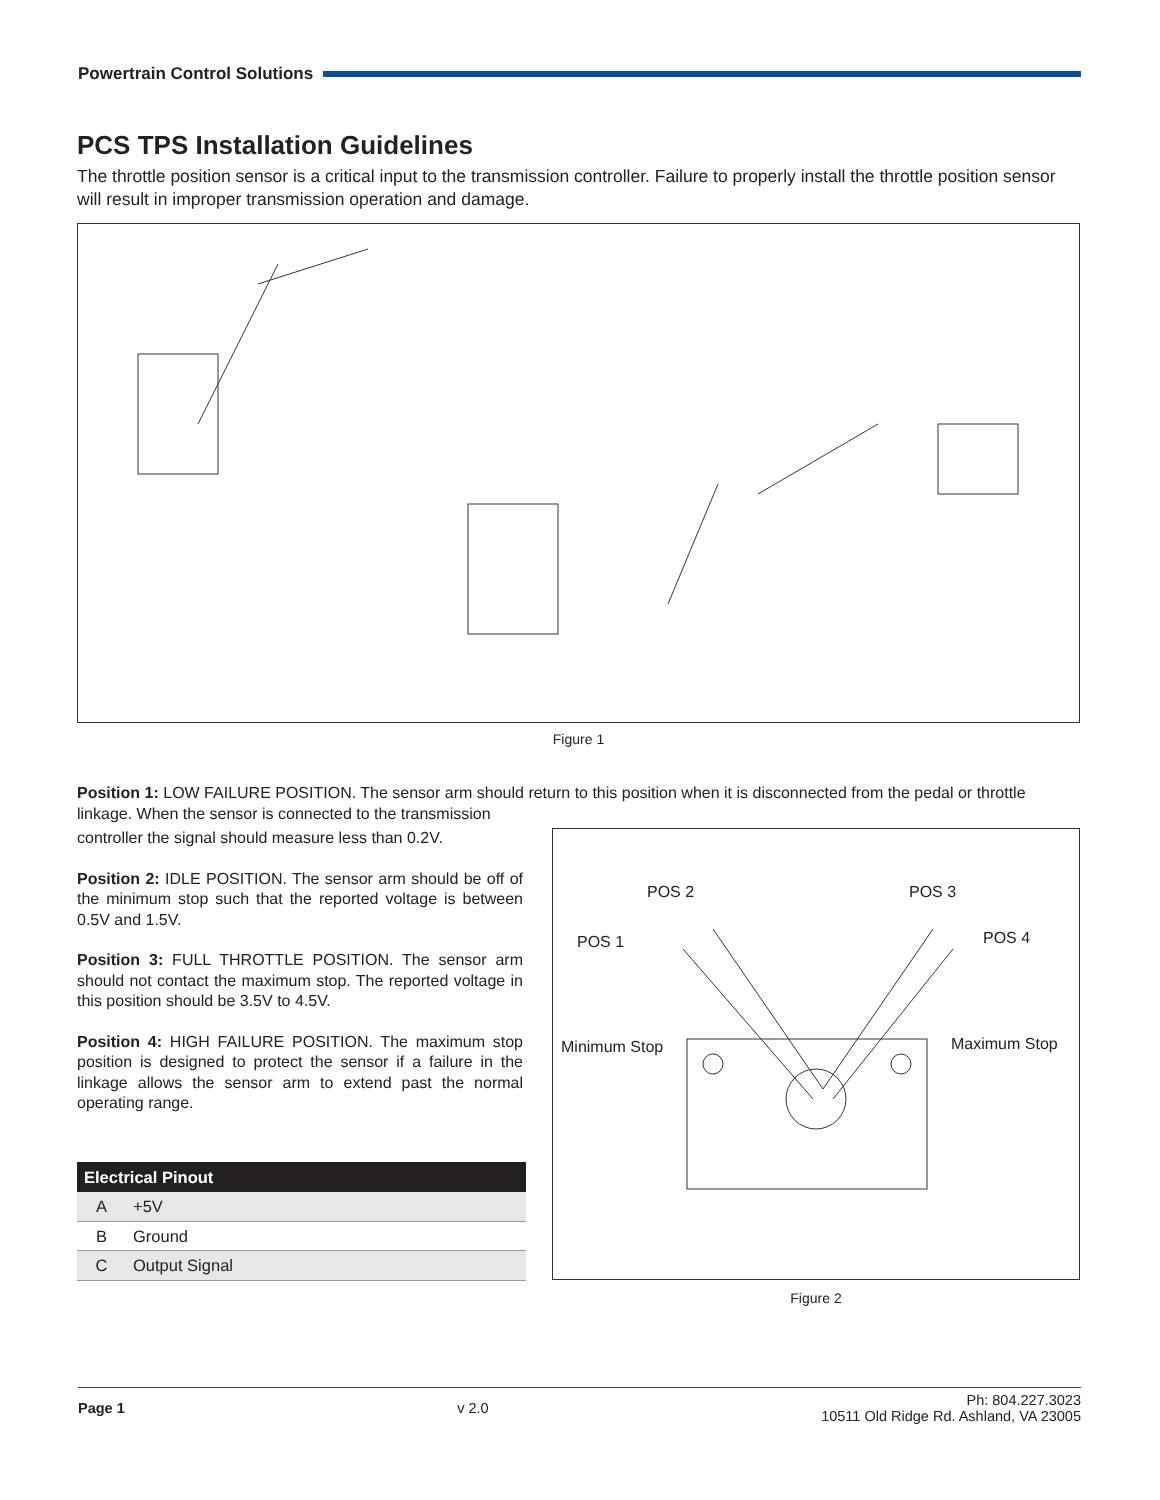Powertrain Control Solutions
PCS TPS Installation Guidelines
The throttle position sensor is a critical input to the transmission controller. Failure to properly install the throttle position sensor will result in improper transmission operation and damage.
Figure 1
Position 1: LOW FAILURE POSITION. The sensor arm should return to this position when it is disconnected from the pedal or throttle linkage. When the sensor is connected to the transmission
controller the signal should measure less than 0.2V.
Position 2: IDLE POSITION. The sensor arm should be off of the minimum stop such that the reported voltage is between 0.5V and 1.5V.
Position 3: FULL THROTTLE POSITION. The sensor arm should not contact the maximum stop. The reported voltage in this position should be 3.5V to 4.5V.
Position 4: HIGH FAILURE POSITION. The maximum stop position is designed to protect the sensor if a failure in the linkage allows the sensor arm to extend past the normal operating range.
| Electrical Pinout | |
| --- | --- |
| A | +5V |
| B | Ground |
| C | Output Signal |
POS 2
POS 3
POS 1
POS 4
Minimum Stop
Maximum Stop
Figure 2
Page 1 v 2.0 Ph: 804.227.3023
10511 Old Ridge Rd. Ashland, VA 23005